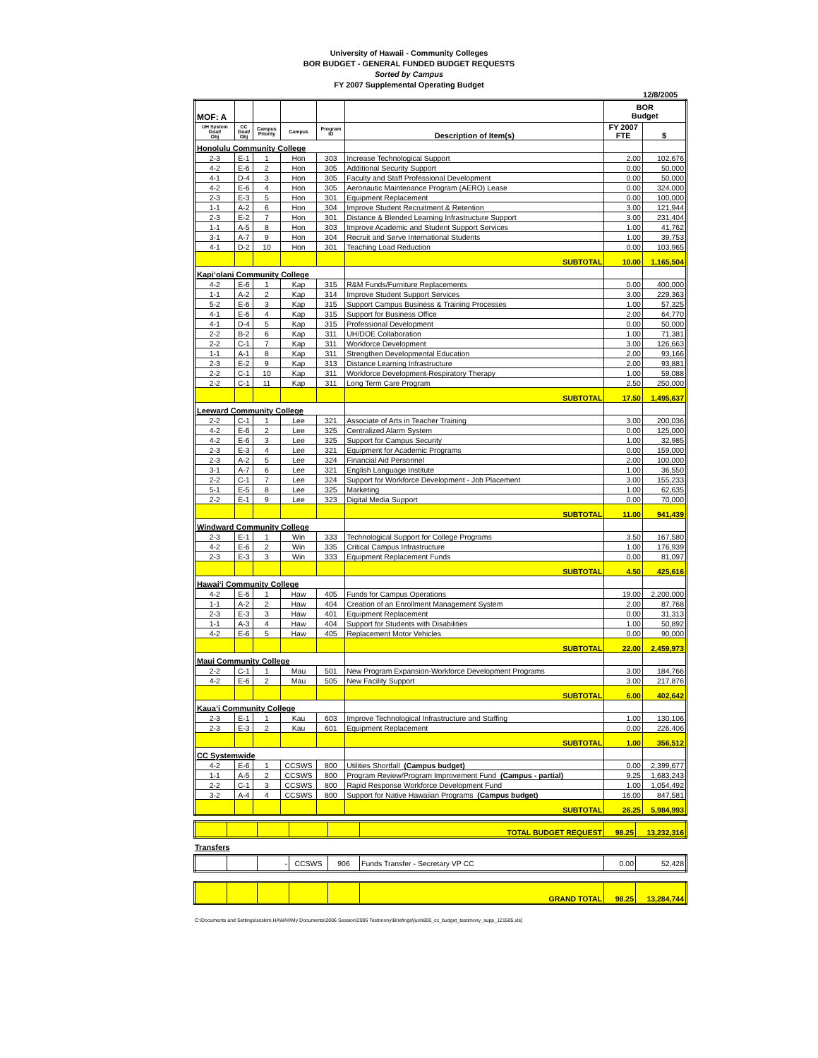University of Hawaii - Community Colleges
BOR BUDGET - GENERAL FUNDED BUDGET REQUESTS
Sorted by Campus
FY 2007 Supplemental Operating Budget
12/8/2005
| MOF: A | | | | | | BOR Budget | |
| UH System Goal/ Obj | CC Goal/ Obj | Campus Priority | Campus | Program ID | Description of Item(s) | FY 2007 FTE | $ |
| Honolulu Community College | | | | | | | |
| 2-3 | E-1 | 1 | Hon | 303 | Increase Technological Support | 2.00 | 102,676 |
| 4-2 | E-6 | 2 | Hon | 305 | Additional Security Support | 0.00 | 50,000 |
| 4-1 | D-4 | 3 | Hon | 305 | Faculty and Staff Professional Development | 0.00 | 50,000 |
| 4-2 | E-6 | 4 | Hon | 305 | Aeronautic Maintenance Program (AERO) Lease | 0.00 | 324,000 |
| 2-3 | E-3 | 5 | Hon | 301 | Equipment Replacement | 0.00 | 100,000 |
| 1-1 | A-2 | 6 | Hon | 304 | Improve Student Recruitment & Retention | 3.00 | 121,944 |
| 2-3 | E-2 | 7 | Hon | 301 | Distance & Blended Learning Infrastructure Support | 3.00 | 231,404 |
| 1-1 | A-5 | 8 | Hon | 303 | Improve Academic and Student Support Services | 1.00 | 41,762 |
| 3-1 | A-7 | 9 | Hon | 304 | Recruit and Serve International Students | 1.00 | 39,753 |
| 4-1 | D-2 | 10 | Hon | 301 | Teaching Load Reduction | 0.00 | 103,965 |
| | | | | | SUBTOTAL | 10.00 | 1,165,504 |
| Kapi‘olani Community College | | | | | | | |
| 4-2 | E-6 | 1 | Kap | 315 | R&M Funds/Furniture Replacements | 0.00 | 400,000 |
| 1-1 | A-2 | 2 | Kap | 314 | Improve Student Support Services | 3.00 | 229,363 |
| 5-2 | E-6 | 3 | Kap | 315 | Support Campus Business & Training Processes | 1.00 | 57,325 |
| 4-1 | E-6 | 4 | Kap | 315 | Support for Business Office | 2.00 | 64,770 |
| 4-1 | D-4 | 5 | Kap | 315 | Professional Development | 0.00 | 50,000 |
| 2-2 | B-2 | 6 | Kap | 311 | UH/DOE Collaboration | 1.00 | 71,381 |
| 2-2 | C-1 | 7 | Kap | 311 | Workforce Development | 3.00 | 126,663 |
| 1-1 | A-1 | 8 | Kap | 311 | Strengthen Developmental Education | 2.00 | 93,166 |
| 2-3 | E-2 | 9 | Kap | 313 | Distance Learning Infrastructure | 2.00 | 93,881 |
| 2-2 | C-1 | 10 | Kap | 311 | Workforce Development-Respiratory Therapy | 1.00 | 59,088 |
| 2-2 | C-1 | 11 | Kap | 311 | Long Term Care Program | 2.50 | 250,000 |
| | | | | | SUBTOTAL | 17.50 | 1,495,637 |
| Leeward Community College | | | | | | | |
| 2-2 | C-1 | 1 | Lee | 321 | Associate of Arts in Teacher Training | 3.00 | 200,036 |
| 4-2 | E-6 | 2 | Lee | 325 | Centralized Alarm System | 0.00 | 125,000 |
| 4-2 | E-6 | 3 | Lee | 325 | Support for Campus Security | 1.00 | 32,985 |
| 2-3 | E-3 | 4 | Lee | 321 | Equipment for Academic Programs | 0.00 | 159,000 |
| 2-3 | A-2 | 5 | Lee | 324 | Financial Aid Personnel | 2.00 | 100,000 |
| 3-1 | A-7 | 6 | Lee | 321 | English Language Institute | 1.00 | 36,550 |
| 2-2 | C-1 | 7 | Lee | 324 | Support for Workforce Development - Job Placement | 3.00 | 155,233 |
| 5-1 | E-5 | 8 | Lee | 325 | Marketing | 1.00 | 62,635 |
| 2-2 | E-1 | 9 | Lee | 323 | Digital Media Support | 0.00 | 70,000 |
| | | | | | SUBTOTAL | 11.00 | 941,439 |
| Windward Community College | | | | | | | |
| 2-3 | E-1 | 1 | Win | 333 | Technological Support for College Programs | 3.50 | 167,580 |
| 4-2 | E-6 | 2 | Win | 335 | Critical Campus Infrastructure | 1.00 | 176,939 |
| 2-3 | E-3 | 3 | Win | 333 | Equipment Replacement Funds | 0.00 | 81,097 |
| | | | | | SUBTOTAL | 4.50 | 425,616 |
| Hawai‘i Community College | | | | | | | |
| 4-2 | E-6 | 1 | Haw | 405 | Funds for Campus Operations | 19.00 | 2,200,000 |
| 1-1 | A-2 | 2 | Haw | 404 | Creation of an Enrollment Management System | 2.00 | 87,768 |
| 2-3 | E-3 | 3 | Haw | 401 | Equipment Replacement | 0.00 | 31,313 |
| 1-1 | A-3 | 4 | Haw | 404 | Support for Students with Disabilities | 1.00 | 50,892 |
| 4-2 | E-6 | 5 | Haw | 405 | Replacement Motor Vehicles | 0.00 | 90,000 |
| | | | | | SUBTOTAL | 22.00 | 2,459,973 |
| Maui Community College | | | | | | | |
| 2-2 | C-1 | 1 | Mau | 501 | New Program Expansion-Workforce Development Programs | 3.00 | 184,766 |
| 4-2 | E-6 | 2 | Mau | 505 | New Facility Support | 3.00 | 217,876 |
| | | | | | SUBTOTAL | 6.00 | 402,642 |
| Kaua‘i Community College | | | | | | | |
| 2-3 | E-1 | 1 | Kau | 603 | Improve Technological Infrastructure and Staffing | 1.00 | 130,106 |
| 2-3 | E-3 | 2 | Kau | 601 | Equipment Replacement | 0.00 | 226,406 |
| | | | | | SUBTOTAL | 1.00 | 356,512 |
| CC Systemwide | | | | | | | |
| 4-2 | E-6 | 1 | CCSWS | 800 | Utilities Shortfall (Campus budget) | 0.00 | 2,399,677 |
| 1-1 | A-5 | 2 | CCSWS | 800 | Program Review/Program Improvement Fund (Campus - partial) | 9.25 | 1,683,243 |
| 2-2 | C-1 | 3 | CCSWS | 800 | Rapid Response Workforce Development Fund | 1.00 | 1,054,492 |
| 3-2 | A-4 | 4 | CCSWS | 800 | Support for Native Hawaiian Programs (Campus budget) | 16.00 | 847,581 |
| | | | | | SUBTOTAL | 26.25 | 5,984,993 |
| | | | | | TOTAL BUDGET REQUEST | 98.25 | 13,232,316 |
Transfers
| | | - | CCSWS | 906 | Funds Transfer - Secretary VP CC | 0.00 | 52,428 |
| | | | | | GRAND TOTAL | 98.25 | 13,284,744 |
C:\Documents and Settings\scskim.HAWAII\My Documents\2006 Session\2006 Testimony\Briefings\[uoh800_cc_budget_testimony_supp_121505.xls]